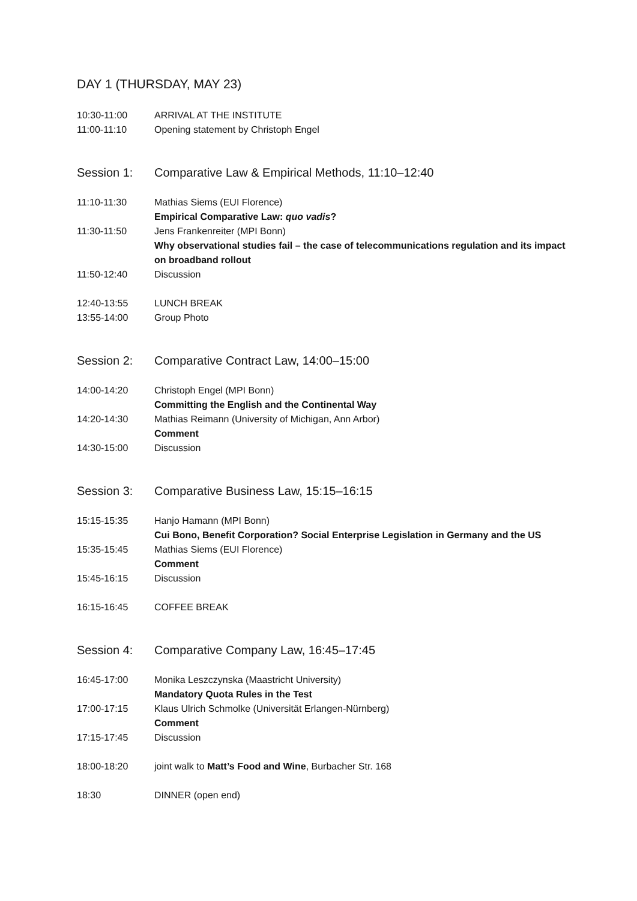DAY 1 (THURSDAY, MAY 23)
10:30-11:00 ARRIVAL AT THE INSTITUTE
11:00-11:10 Opening statement by Christoph Engel
Session 1: Comparative Law & Empirical Methods, 11:10–12:40
11:10-11:30 Mathias Siems (EUI Florence)
Empirical Comparative Law: quo vadis?
11:30-11:50 Jens Frankenreiter (MPI Bonn)
Why observational studies fail – the case of telecommunications regulation and its impact on broadband rollout
11:50-12:40 Discussion
12:40-13:55 LUNCH BREAK
13:55-14:00 Group Photo
Session 2: Comparative Contract Law, 14:00–15:00
14:00-14:20 Christoph Engel (MPI Bonn)
Committing the English and the Continental Way
14:20-14:30 Mathias Reimann (University of Michigan, Ann Arbor)
Comment
14:30-15:00 Discussion
Session 3: Comparative Business Law, 15:15–16:15
15:15-15:35 Hanjo Hamann (MPI Bonn)
Cui Bono, Benefit Corporation? Social Enterprise Legislation in Germany and the US
15:35-15:45 Mathias Siems (EUI Florence)
Comment
15:45-16:15 Discussion
16:15-16:45 COFFEE BREAK
Session 4: Comparative Company Law, 16:45–17:45
16:45-17:00 Monika Leszczynska (Maastricht University)
Mandatory Quota Rules in the Test
17:00-17:15 Klaus Ulrich Schmolke (Universität Erlangen-Nürnberg)
Comment
17:15-17:45 Discussion
18:00-18:20 joint walk to Matt’s Food and Wine, Burbacher Str. 168
18:30 DINNER (open end)